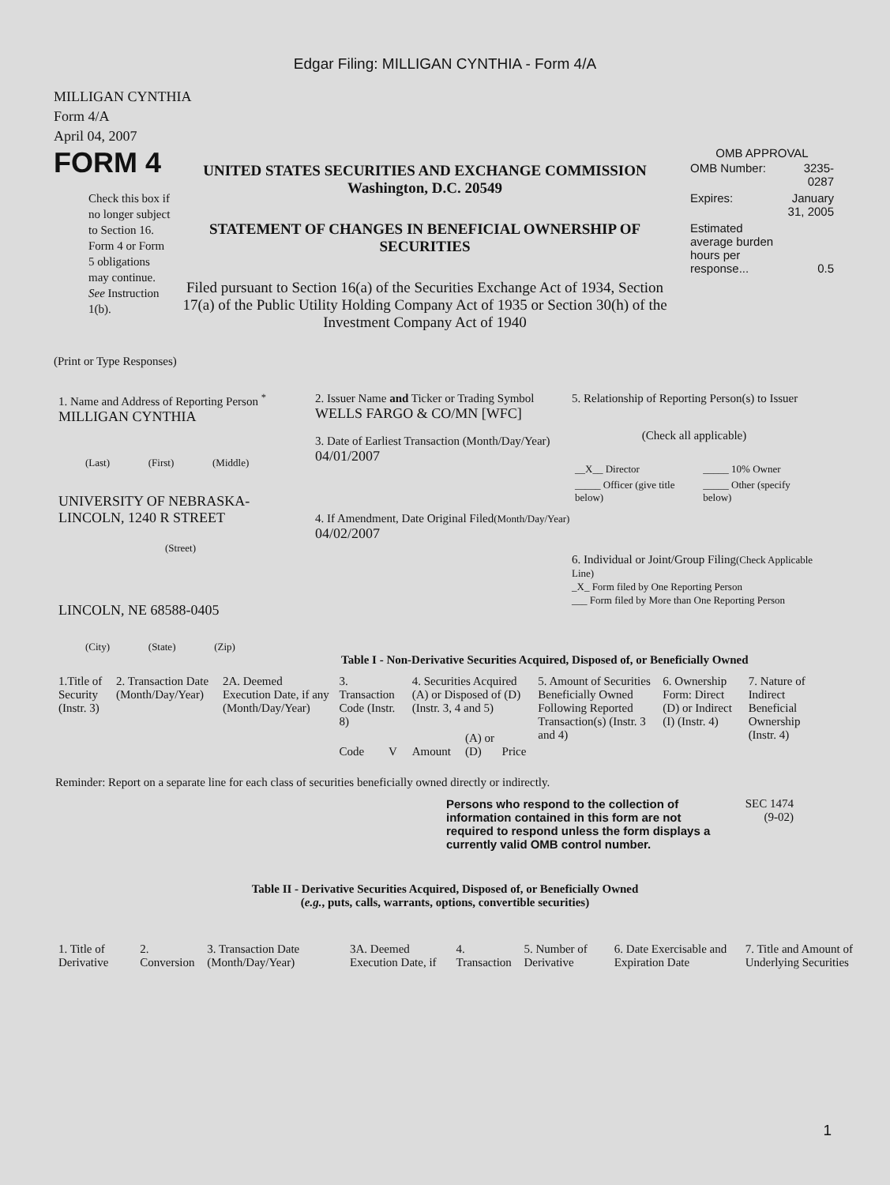Edgar Filing: MILLIGAN CYNTHIA - Form 4/A
MILLIGAN CYNTHIA
Form 4/A
April 04, 2007
FORM 4
Check this box if no longer subject to Section 16. Form 4 or Form 5 obligations may continue. See Instruction 1(b).
UNITED STATES SECURITIES AND EXCHANGE COMMISSION
Washington, D.C. 20549
STATEMENT OF CHANGES IN BENEFICIAL OWNERSHIP OF SECURITIES
Filed pursuant to Section 16(a) of the Securities Exchange Act of 1934, Section 17(a) of the Public Utility Holding Company Act of 1935 or Section 30(h) of the Investment Company Act of 1940
OMB APPROVAL
| OMB Number: | 3235-0287 |
| Expires: | January 31, 2005 |
| Estimated average burden hours per response... | 0.5 |
(Print or Type Responses)
1. Name and Address of Reporting Person <sup>*</sup>
MILLIGAN CYNTHIA
(Last) (First) (Middle)
UNIVERSITY OF NEBRASKA-LINCOLN, 1240 R STREET
(Street)
LINCOLN, NE 68588-0405
(City) (State) (Zip)
2. Issuer Name and Ticker or Trading Symbol
WELLS FARGO & CO/MN [WFC]
3. Date of Earliest Transaction (Month/Day/Year)
04/01/2007
4. If Amendment, Date Original Filed(Month/Day/Year)
04/02/2007
5. Relationship of Reporting Person(s) to Issuer
(Check all applicable)
| __X__ Director | _____ 10% Owner |
| _____ Officer (give title below) | _____ Other (specify below) |
6. Individual or Joint/Group Filing(Check Applicable Line)
_X_ Form filed by One Reporting Person
___ Form filed by More than One Reporting Person
Table I - Non-Derivative Securities Acquired, Disposed of, or Beneficially Owned
| 1.Title of Security (Instr. 3) | 2. Transaction Date (Month/Day/Year) | 2A. Deemed Execution Date, if any (Month/Day/Year) | 3. Transaction Code (Instr. 8) | | 4. Securities Acquired (A) or Disposed of (D) (Instr. 3, 4 and 5) | | | 5. Amount of Securities Beneficially Owned Following Reported Transaction(s) (Instr. 3 and 4) | 6. Ownership Form: Direct (D) or Indirect (I) (Instr. 4) | 7. Nature of Indirect Beneficial Ownership (Instr. 4) |
| --- | --- | --- | --- | --- | --- | --- | --- | --- | --- | --- |
| | | | Code | V | Amount | (A) or (D) | Price | | | |
Reminder: Report on a separate line for each class of securities beneficially owned directly or indirectly.
Persons who respond to the collection of information contained in this form are not required to respond unless the form displays a currently valid OMB control number.
SEC 1474
(9-02)
Table II - Derivative Securities Acquired, Disposed of, or Beneficially Owned
(e.g., puts, calls, warrants, options, convertible securities)
| 1. Title of Derivative | 2. Conversion | 3. Transaction Date (Month/Day/Year) | 3A. Deemed Execution Date, if | 4. Transaction | 5. Number of Derivative | 6. Date Exercisable and Expiration Date | 7. Title and Amount of Underlying Securities |
| --- | --- | --- | --- | --- | --- | --- | --- |
1